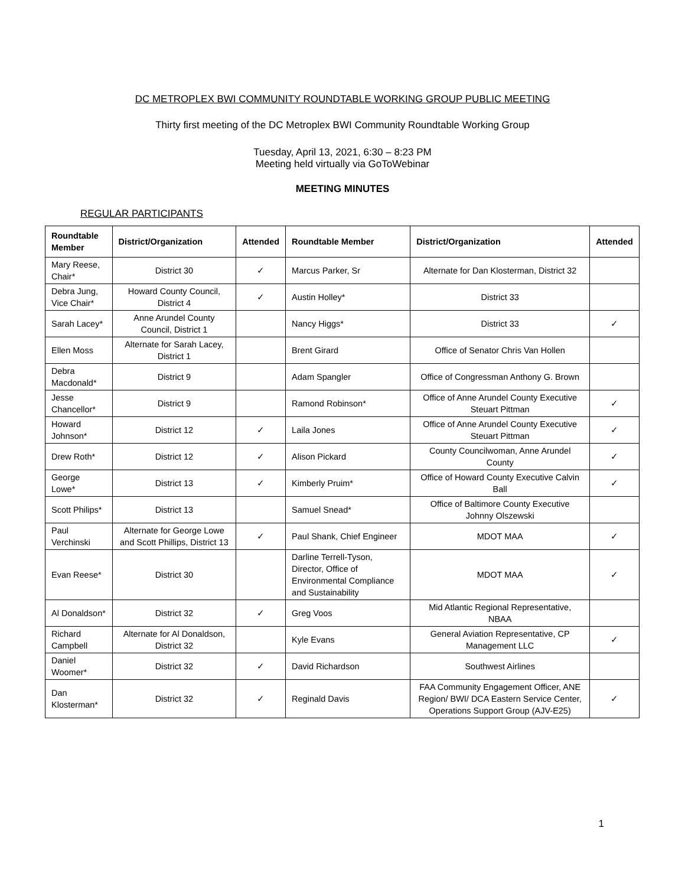DC METROPLEX BWI COMMUNITY ROUNDTABLE WORKING GROUP PUBLIC MEETING
Thirty first meeting of the DC Metroplex BWI Community Roundtable Working Group
Tuesday, April 13, 2021, 6:30 – 8:23 PM
Meeting held virtually via GoToWebinar
MEETING MINUTES
REGULAR PARTICIPANTS
| Roundtable Member | District/Organization | Attended | Roundtable Member | District/Organization | Attended |
| --- | --- | --- | --- | --- | --- |
| Mary Reese, Chair* | District 30 | ✓ | Marcus Parker, Sr | Alternate for Dan Klosterman, District 32 | |
| Debra Jung, Vice Chair* | Howard County Council, District 4 | ✓ | Austin Holley* | District 33 | |
| Sarah Lacey* | Anne Arundel County Council, District 1 | | Nancy Higgs* | District 33 | ✓ |
| Ellen Moss | Alternate for Sarah Lacey, District 1 | | Brent Girard | Office of Senator Chris Van Hollen | |
| Debra Macdonald* | District 9 | | Adam Spangler | Office of Congressman Anthony G. Brown | |
| Jesse Chancellor* | District 9 | | Ramond Robinson* | Office of Anne Arundel County Executive Steuart Pittman | ✓ |
| Howard Johnson* | District 12 | ✓ | Laila Jones | Office of Anne Arundel County Executive Steuart Pittman | ✓ |
| Drew Roth* | District 12 | ✓ | Alison Pickard | County Councilwoman, Anne Arundel County | ✓ |
| George Lowe* | District 13 | ✓ | Kimberly Pruim* | Office of Howard County Executive Calvin Ball | ✓ |
| Scott Philips* | District 13 | | Samuel Snead* | Office of Baltimore County Executive Johnny Olszewski | |
| Paul Verchinski | Alternate for George Lowe and Scott Phillips, District 13 | ✓ | Paul Shank, Chief Engineer | MDOT MAA | ✓ |
| Evan Reese* | District 30 | | Darline Terrell-Tyson, Director, Office of Environmental Compliance and Sustainability | MDOT MAA | ✓ |
| Al Donaldson* | District 32 | ✓ | Greg Voos | Mid Atlantic Regional Representative, NBAA | |
| Richard Campbell | Alternate for Al Donaldson, District 32 | | Kyle Evans | General Aviation Representative, CP Management LLC | ✓ |
| Daniel Woomer* | District 32 | ✓ | David Richardson | Southwest Airlines | |
| Dan Klosterman* | District 32 | ✓ | Reginald Davis | FAA Community Engagement Officer, ANE Region/ BWI/ DCA Eastern Service Center, Operations Support Group (AJV-E25) | ✓ |
1